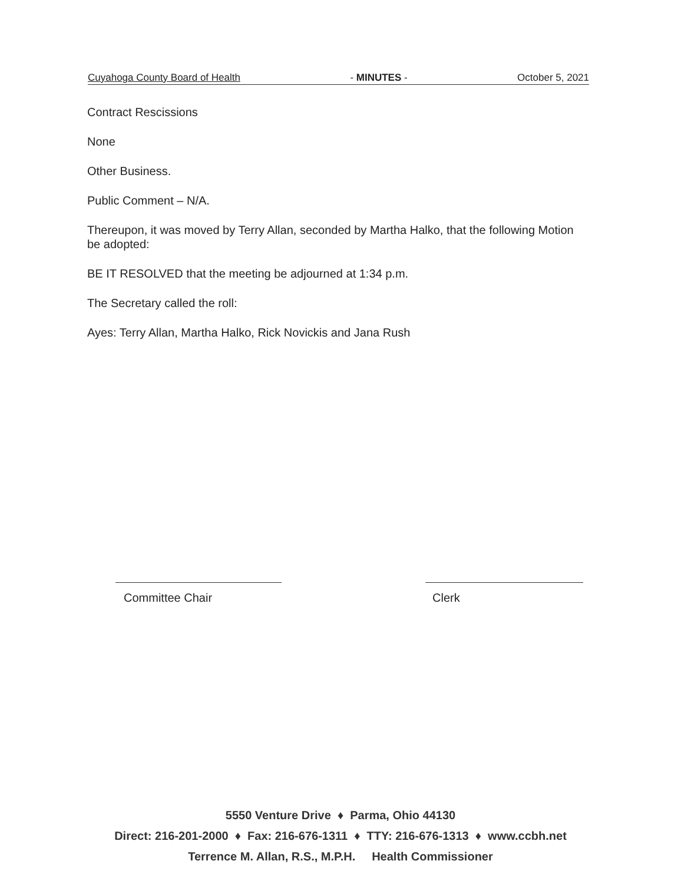Cuyahoga County Board of Health - MINUTES - October 5, 2021
Contract Rescissions
None
Other Business.
Public Comment – N/A.
Thereupon, it was moved by Terry Allan, seconded by Martha Halko, that the following Motion be adopted:
BE IT RESOLVED that the meeting be adjourned at 1:34 p.m.
The Secretary called the roll:
Ayes: Terry Allan, Martha Halko, Rick Novickis and Jana Rush
Committee Chair Clerk
5550 Venture Drive ♦ Parma, Ohio 44130
Direct: 216-201-2000 ♦ Fax: 216-676-1311 ♦ TTY: 216-676-1313 ♦ www.ccbh.net
Terrence M. Allan, R.S., M.P.H. Health Commissioner